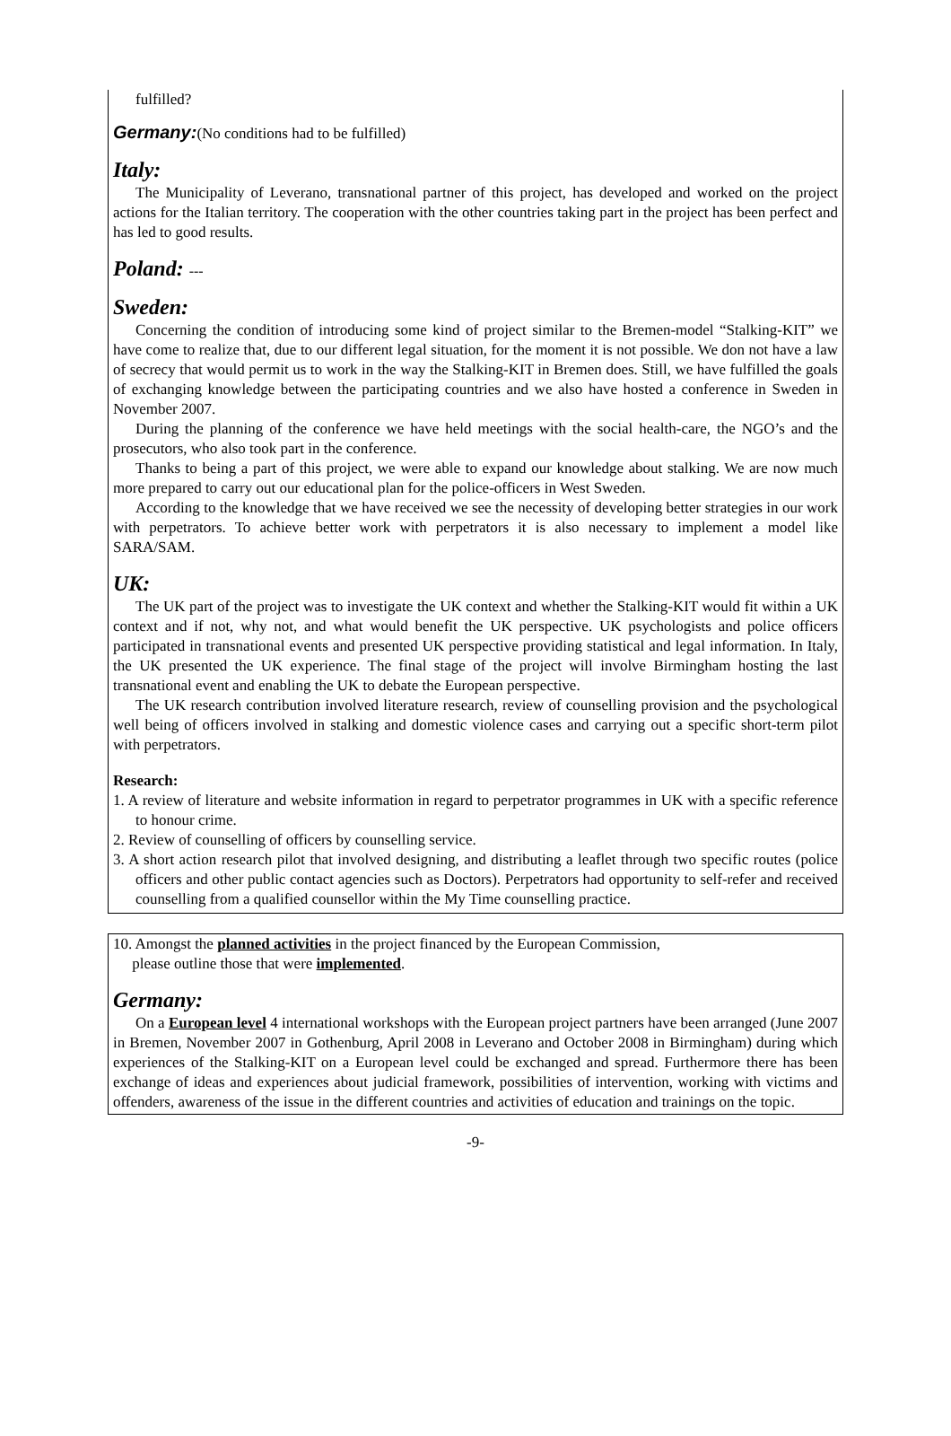fulfilled?
Germany:(No conditions had to be fulfilled)
Italy:
The Municipality of Leverano, transnational partner of this project, has developed and worked on the project actions for the Italian territory. The cooperation with the other countries taking part in the project has been perfect and has led to good results.
Poland: ---
Sweden:
Concerning the condition of introducing some kind of project similar to the Bremen-model “Stalking-KIT” we have come to realize that, due to our different legal situation, for the moment it is not possible. We don not have a law of secrecy that would permit us to work in the way the Stalking-KIT in Bremen does. Still, we have fulfilled the goals of exchanging knowledge between the participating countries and we also have hosted a conference in Sweden in November 2007.
During the planning of the conference we have held meetings with the social health-care, the NGO’s and the prosecutors, who also took part in the conference.
Thanks to being a part of this project, we were able to expand our knowledge about stalking. We are now much more prepared to carry out our educational plan for the police-officers in West Sweden.
According to the knowledge that we have received we see the necessity of developing better strategies in our work with perpetrators. To achieve better work with perpetrators it is also necessary to implement a model like SARA/SAM.
UK:
The UK part of the project was to investigate the UK context and whether the Stalking-KIT would fit within a UK context and if not, why not, and what would benefit the UK perspective. UK psychologists and police officers participated in transnational events and presented UK perspective providing statistical and legal information. In Italy, the UK presented the UK experience. The final stage of the project will involve Birmingham hosting the last transnational event and enabling the UK to debate the European perspective.
The UK research contribution involved literature research, review of counselling provision and the psychological well being of officers involved in stalking and domestic violence cases and carrying out a specific short-term pilot with perpetrators.
Research:
1. A review of literature and website information in regard to perpetrator programmes in UK with a specific reference to honour crime.
2. Review of counselling of officers by counselling service.
3. A short action research pilot that involved designing, and distributing a leaflet through two specific routes (police officers and other public contact agencies such as Doctors). Perpetrators had opportunity to self-refer and received counselling from a qualified counsellor within the My Time counselling practice.
10. Amongst the planned activities in the project financed by the European Commission,
please outline those that were implemented.
Germany:
On a European level 4 international workshops with the European project partners have been arranged (June 2007 in Bremen, November 2007 in Gothenburg, April 2008 in Leverano and October 2008 in Birmingham) during which experiences of the Stalking-KIT on a European level could be exchanged and spread. Furthermore there has been exchange of ideas and experiences about judicial framework, possibilities of intervention, working with victims and offenders, awareness of the issue in the different countries and activities of education and trainings on the topic.
-9-